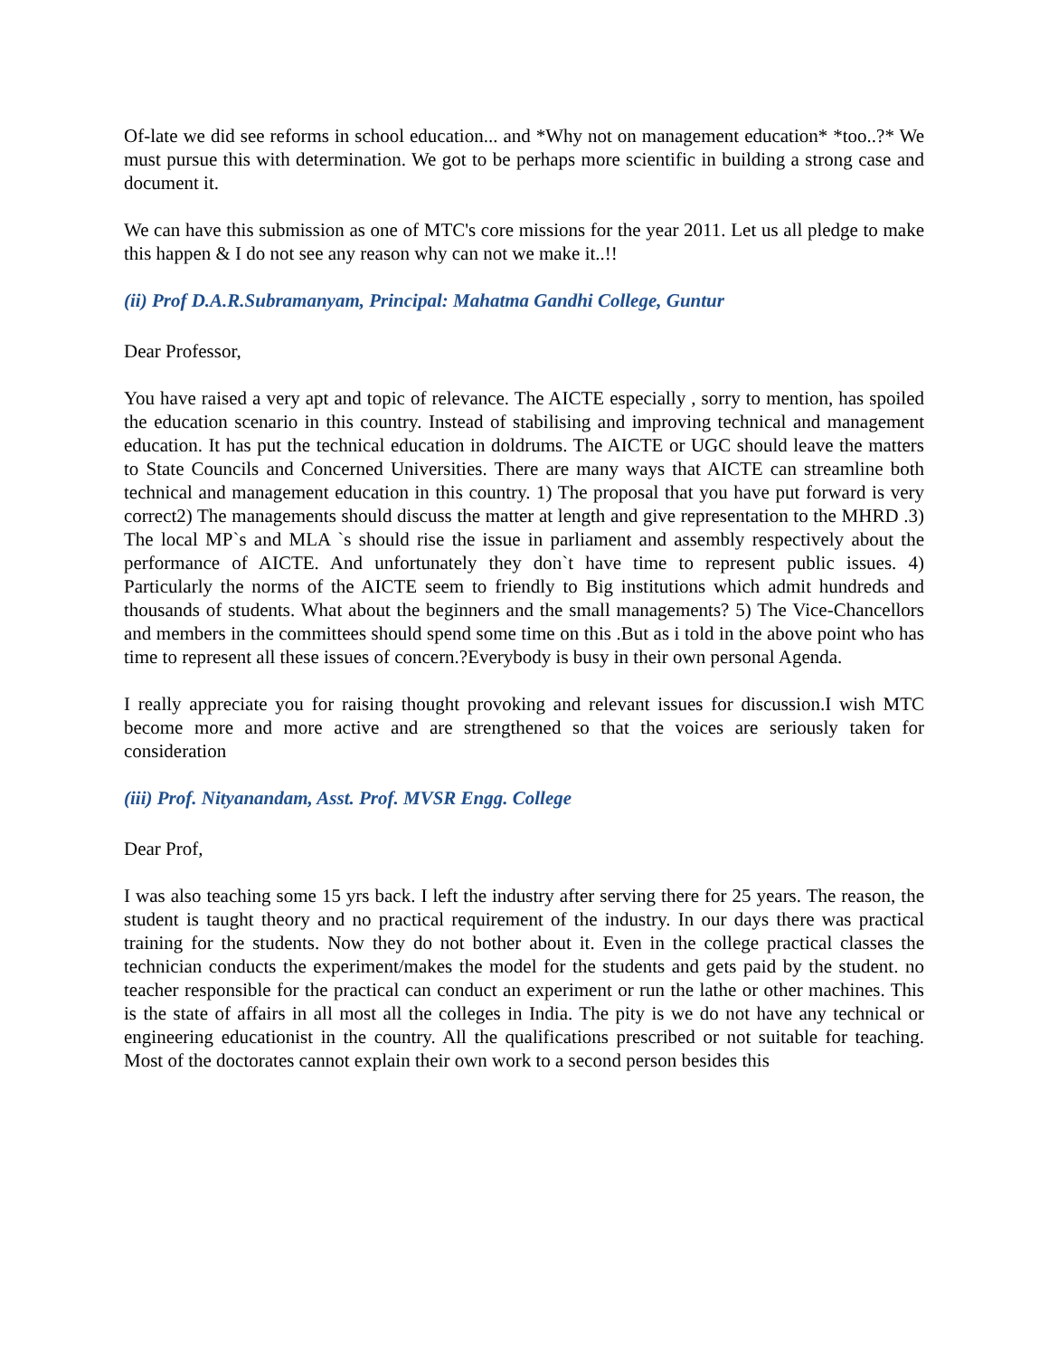Of-late we did see reforms in school education... and *Why not on management education* *too..?* We must pursue this with determination. We got to be perhaps more scientific in building a strong case and document it.
We can have this submission as one of MTC's core missions for the year 2011. Let us all pledge to make this happen & I do not see any reason why can not we make it..!!
(ii) Prof D.A.R.Subramanyam, Principal: Mahatma Gandhi College, Guntur
Dear Professor,
You have raised a very apt and topic of relevance. The AICTE especially , sorry to mention, has spoiled the education scenario in this country. Instead of stabilising and improving technical and management education. It has put the technical education in doldrums. The AICTE or UGC should leave the matters to State Councils and Concerned Universities. There are many ways that AICTE can streamline both technical and management education in this country. 1) The proposal that you have put forward is very correct2) The managements should discuss the matter at length and give representation to the MHRD .3) The local MP`s and MLA `s should rise the issue in parliament and assembly respectively about the performance of AICTE. And unfortunately they don`t have time to represent public issues. 4) Particularly the norms of the AICTE seem to friendly to Big institutions which admit hundreds and thousands of students. What about the beginners and the small managements? 5) The Vice-Chancellors and members in the committees should spend some time on this .But as i told in the above point who has time to represent all these issues of concern.?Everybody is busy in their own personal Agenda.
I really appreciate you for raising thought provoking and relevant issues for discussion.I wish MTC become more and more active and are strengthened so that the voices are seriously taken for consideration
(iii) Prof. Nityanandam, Asst. Prof. MVSR Engg. College
Dear Prof,
I was also teaching some 15 yrs back. I left the industry after serving there for 25 years. The reason, the student is taught theory and no practical requirement of the industry. In our days there was practical training for the students. Now they do not bother about it. Even in the college practical classes the technician conducts the experiment/makes the model for the students and gets paid by the student. no teacher responsible for the practical can conduct an experiment or run the lathe or other machines. This is the state of affairs in all most all the colleges in India. The pity is we do not have any technical or engineering educationist in the country. All the qualifications prescribed or not suitable for teaching. Most of the doctorates cannot explain their own work to a second person besides this